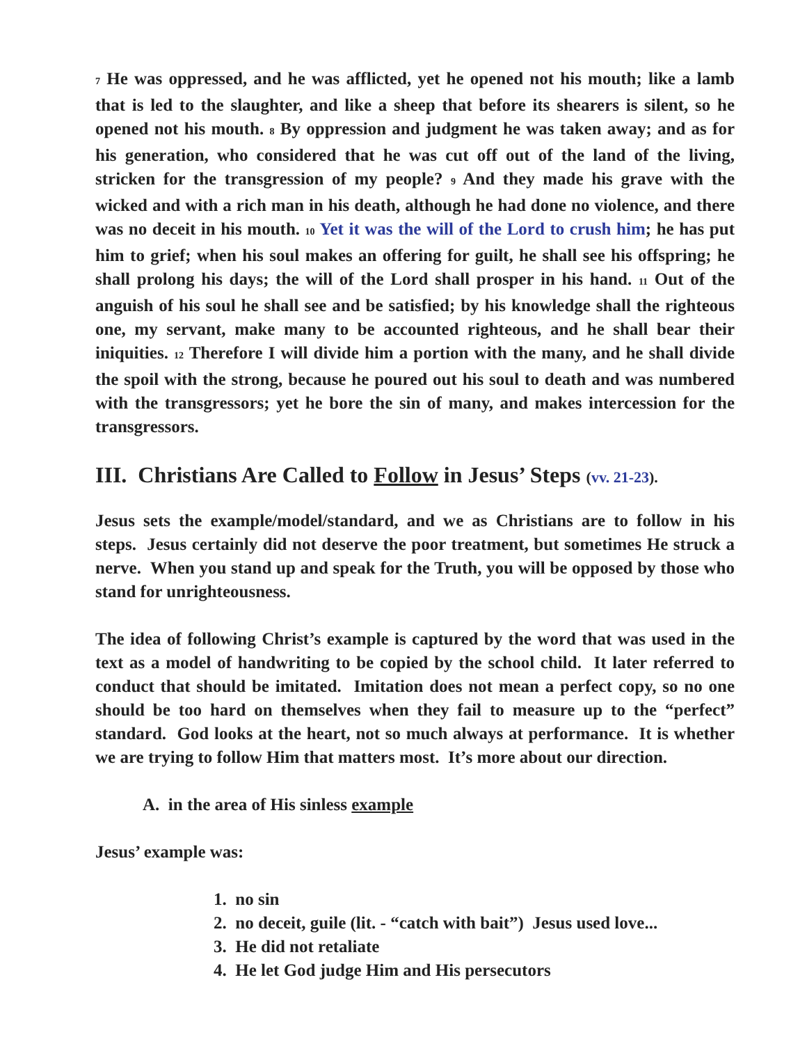<sup>7</sup> He was oppressed, and he was afflicted, yet he opened not his mouth; like a lamb that is led to the slaughter, and like a sheep that before its shearers is silent, so he opened not his mouth. <sup>8</sup> By oppression and judgment he was taken away; and as for his generation, who considered that he was cut off out of the land of the living, stricken for the transgression of my people? <sup>9</sup> And they made his grave with the wicked and with a rich man in his death, although he had done no violence, and there was no deceit in his mouth. <sup>10</sup> Yet it was the will of the Lord to crush him; he has put him to grief; when his soul makes an offering for guilt, he shall see his offspring; he shall prolong his days; the will of the Lord shall prosper in his hand. <sup>11</sup> Out of the anguish of his soul he shall see and be satisfied; by his knowledge shall the righteous one, my servant, make many to be accounted righteous, and he shall bear their iniquities. <sup>12</sup> Therefore I will divide him a portion with the many, and he shall divide the spoil with the strong, because he poured out his soul to death and was numbered with the transgressors; yet he bore the sin of many, and makes intercession for the transgressors.
III. Christians Are Called to Follow in Jesus’ Steps (vv. 21-23).
Jesus sets the example/model/standard, and we as Christians are to follow in his steps. Jesus certainly did not deserve the poor treatment, but sometimes He struck a nerve. When you stand up and speak for the Truth, you will be opposed by those who stand for unrighteousness.
The idea of following Christ’s example is captured by the word that was used in the text as a model of handwriting to be copied by the school child. It later referred to conduct that should be imitated. Imitation does not mean a perfect copy, so no one should be too hard on themselves when they fail to measure up to the “perfect” standard. God looks at the heart, not so much always at performance. It is whether we are trying to follow Him that matters most. It’s more about our direction.
A. in the area of His sinless example
Jesus’ example was:
1. no sin
2. no deceit, guile (lit. - “catch with bait”) Jesus used love...
3. He did not retaliate
4. He let God judge Him and His persecutors